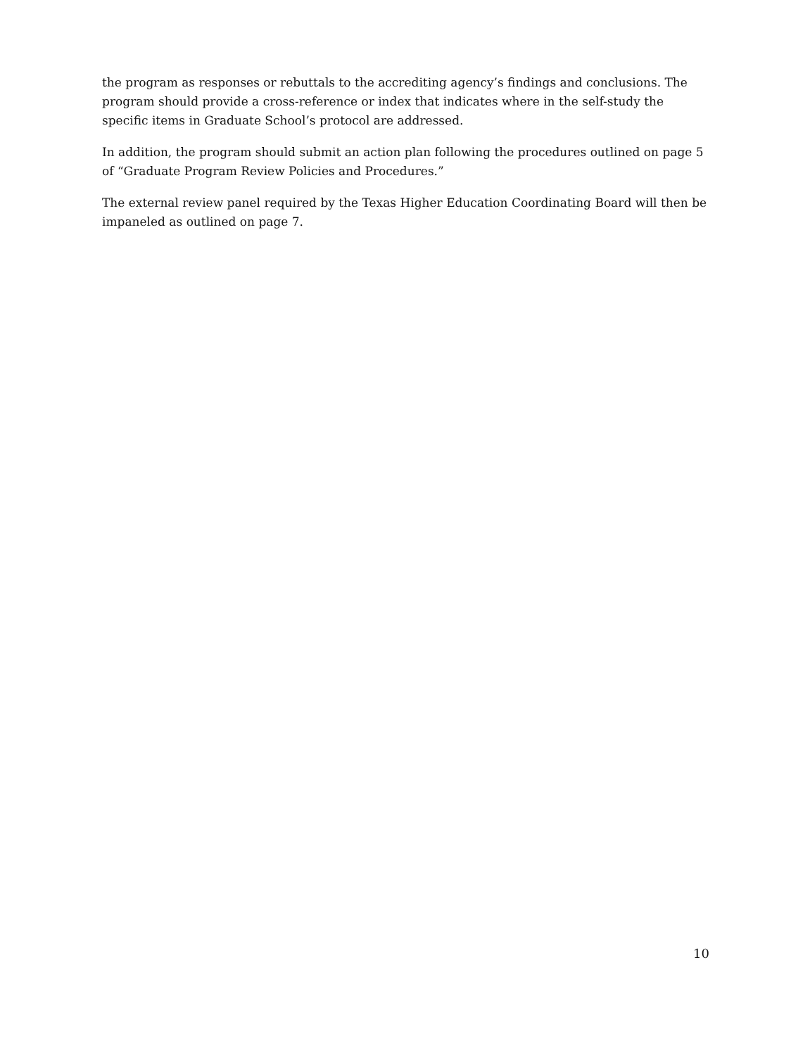the program as responses or rebuttals to the accrediting agency’s findings and conclusions. The program should provide a cross-reference or index that indicates where in the self-study the specific items in Graduate School’s protocol are addressed.
In addition, the program should submit an action plan following the procedures outlined on page 5 of “Graduate Program Review Policies and Procedures.”
The external review panel required by the Texas Higher Education Coordinating Board will then be impaneled as outlined on page 7.
10